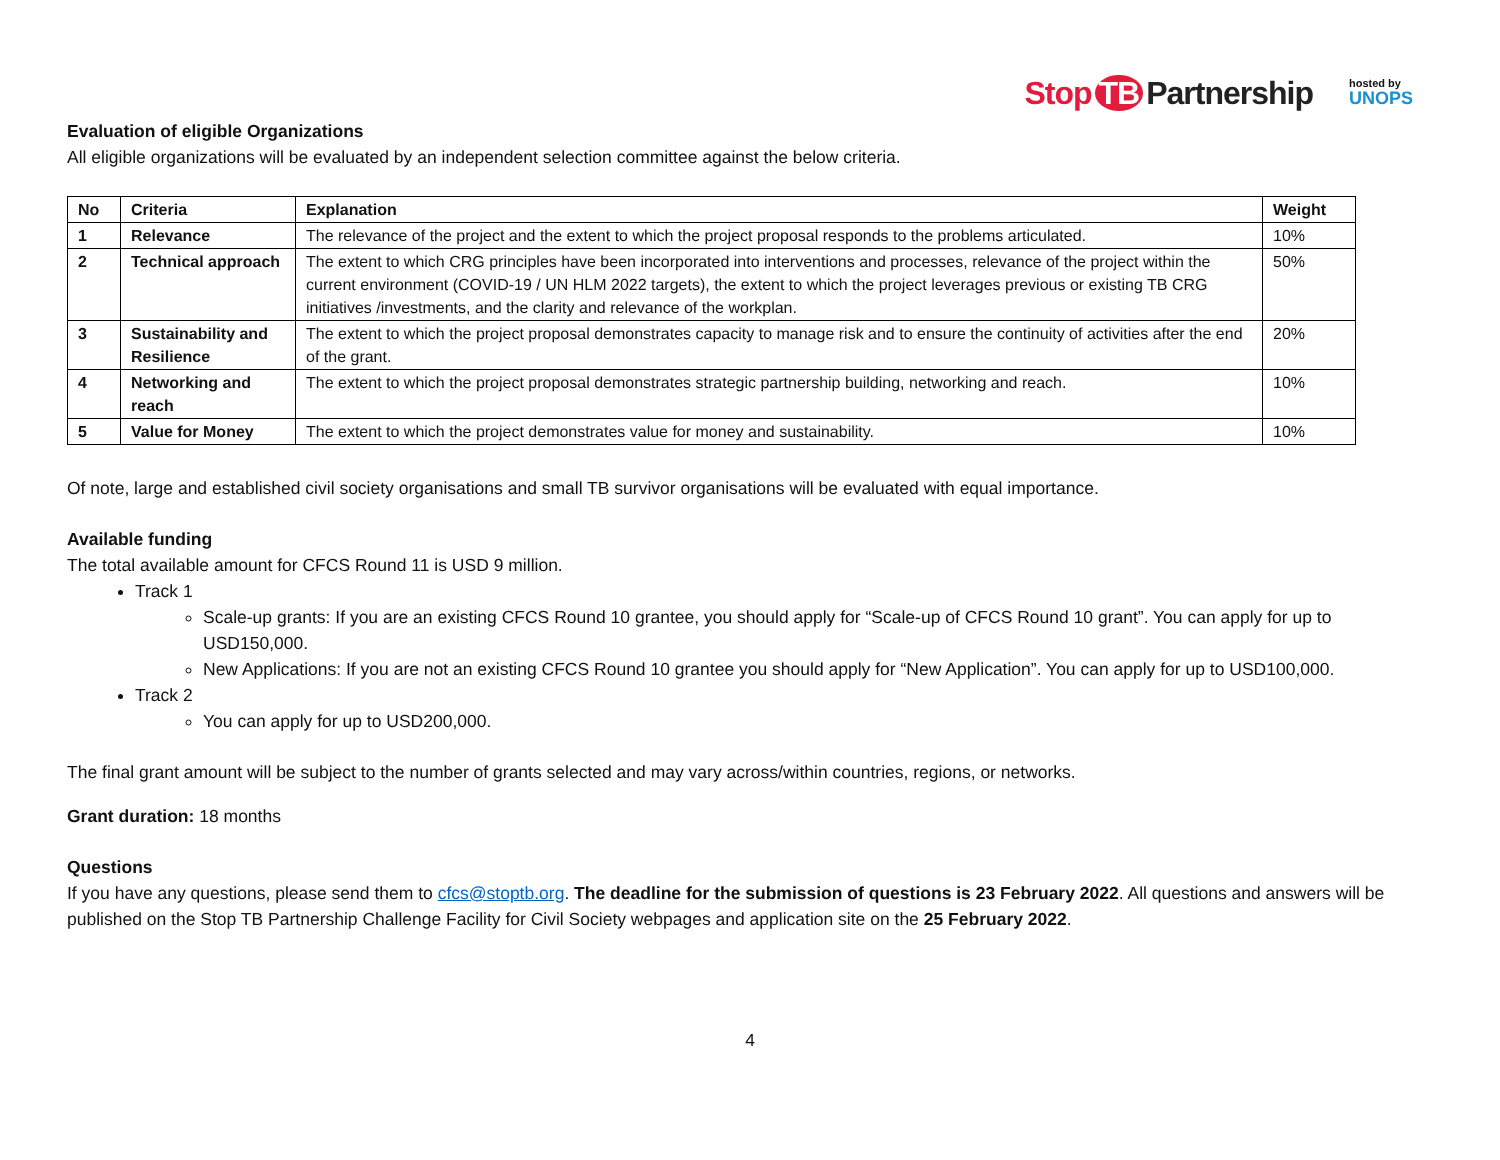Stop TB Partnership hosted by
UNOPS
Evaluation of eligible Organizations
All eligible organizations will be evaluated by an independent selection committee against the below criteria.
| No | Criteria | Explanation | Weight |
| --- | --- | --- | --- |
| 1 | Relevance | The relevance of the project and the extent to which the project proposal responds to the problems articulated. | 10% |
| 2 | Technical approach | The extent to which CRG principles have been incorporated into interventions and processes, relevance of the project within the current environment (COVID-19 / UN HLM 2022 targets), the extent to which the project leverages previous or existing TB CRG initiatives /investments, and the clarity and relevance of the workplan. | 50% |
| 3 | Sustainability and Resilience | The extent to which the project proposal demonstrates capacity to manage risk and to ensure the continuity of activities after the end of the grant. | 20% |
| 4 | Networking and reach | The extent to which the project proposal demonstrates strategic partnership building, networking and reach. | 10% |
| 5 | Value for Money | The extent to which the project demonstrates value for money and sustainability. | 10% |
Of note, large and established civil society organisations and small TB survivor organisations will be evaluated with equal importance.
Available funding
The total available amount for CFCS Round 11 is USD 9 million.
Track 1
Scale-up grants: If you are an existing CFCS Round 10 grantee, you should apply for “Scale-up of CFCS Round 10 grant”. You can apply for up to USD150,000.
New Applications: If you are not an existing CFCS Round 10 grantee you should apply for “New Application”. You can apply for up to USD100,000.
Track 2
You can apply for up to USD200,000.
The final grant amount will be subject to the number of grants selected and may vary across/within countries, regions, or networks.
Grant duration: 18 months
Questions
If you have any questions, please send them to cfcs@stoptb.org. The deadline for the submission of questions is 23 February 2022. All questions and answers will be published on the Stop TB Partnership Challenge Facility for Civil Society webpages and application site on the 25 February 2022.
4